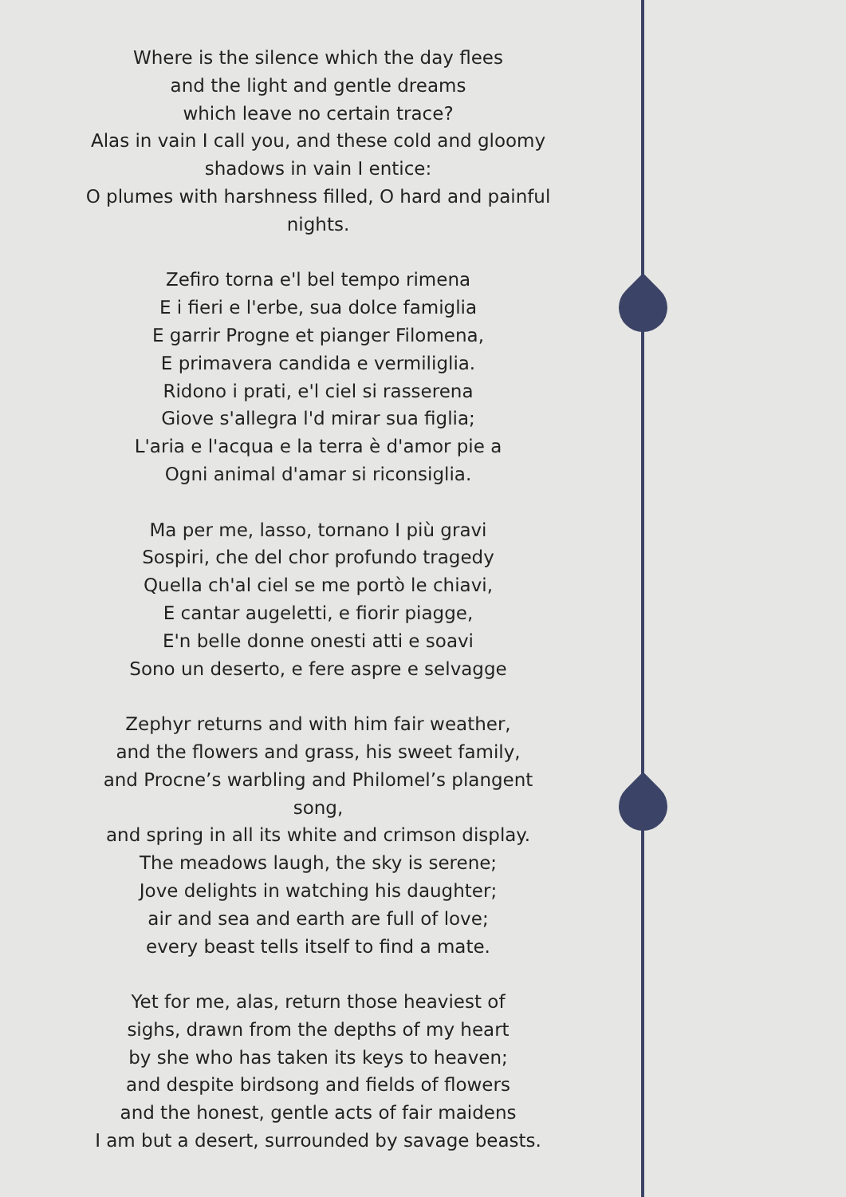Where is the silence which the day flees
and the light and gentle dreams
which leave no certain trace?
Alas in vain I call you, and these cold and gloomy shadows in vain I entice:
O plumes with harshness filled, O hard and painful nights.
Zefiro torna e'l bel tempo rimena
E i fieri e l'erbe, sua dolce famiglia
E garrir Progne et pianger Filomena,
E primavera candida e vermiliglia.
Ridono i prati, e'l ciel si rasserena
Giove s'allegra l'd mirar sua figlia;
L'aria e l'acqua e la terra è d'amor pie a
Ogni animal d'amar si riconsiglia.
Ma per me, lasso, tornano I più gravi
Sospiri, che del chor profundo tragedy
Quella ch'al ciel se me portò le chiavi,
E cantar augeletti, e fiorir piagge,
E'n belle donne onesti atti e soavi
Sono un deserto, e fere aspre e selvagge
Zephyr returns and with him fair weather,
and the flowers and grass, his sweet family,
and Procne’s warbling and Philomel’s plangent song,
and spring in all its white and crimson display.
The meadows laugh, the sky is serene;
Jove delights in watching his daughter;
air and sea and earth are full of love;
every beast tells itself to find a mate.
Yet for me, alas, return those heaviest of
sighs, drawn from the depths of my heart
by she who has taken its keys to heaven;
and despite birdsong and fields of flowers
and the honest, gentle acts of fair maidens
I am but a desert, surrounded by savage beasts.